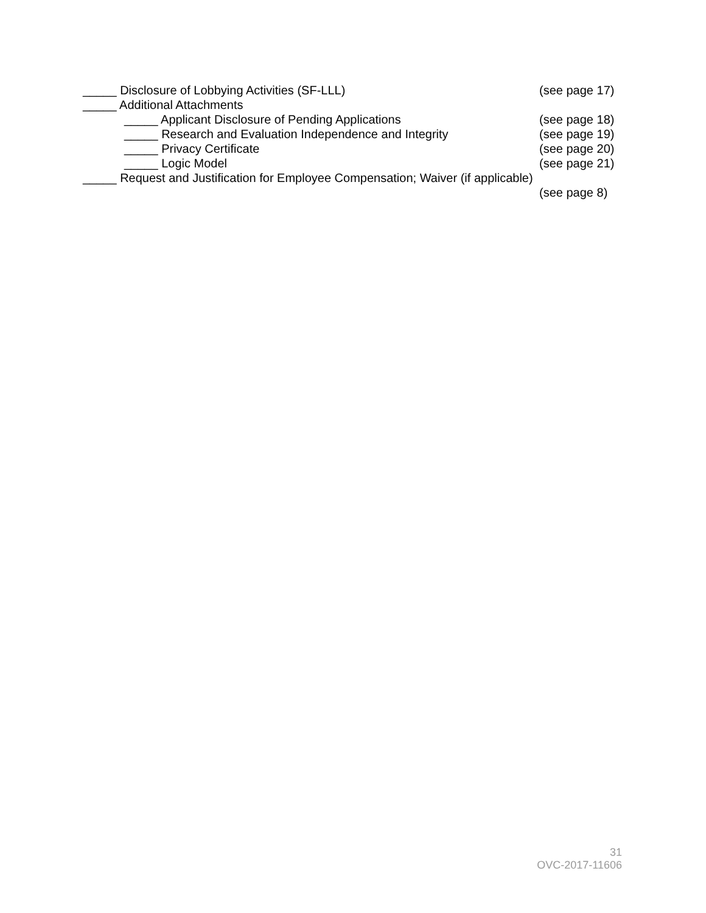_____ Disclosure of Lobbying Activities (SF-LLL) (see page 17)
_____ Additional Attachments
_____ Applicant Disclosure of Pending Applications (see page 18)
_____ Research and Evaluation Independence and Integrity (see page 19)
_____ Privacy Certificate (see page 20)
_____ Logic Model (see page 21)
_____ Request and Justification for Employee Compensation; Waiver (if applicable)
(see page 8)
31
OVC-2017-11606